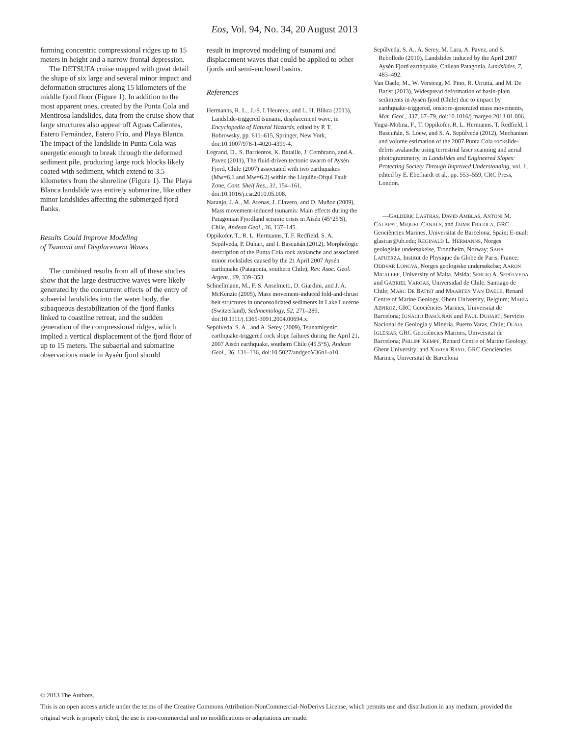Eos, Vol. 94, No. 34, 20 August 2013
forming concentric compressional ridges up to 15 meters in height and a narrow frontal depression.
The DETSUFA cruise mapped with great detail the shape of six large and several minor impact and deformation structures along 15 kilometers of the middle fjord floor (Figure 1). In addition to the most apparent ones, created by the Punta Cola and Mentirosa landslides, data from the cruise show that large structures also appear off Aguas Calientes, Estero Fernández, Estero Frío, and Playa Blanca. The impact of the landslide in Punta Cola was energetic enough to break through the deformed sediment pile, producing large rock blocks likely coated with sediment, which extend to 3.5 kilometers from the shoreline (Figure 1). The Playa Blanca landslide was entirely submarine, like other minor landslides affecting the submerged fjord flanks.
Results Could Improve Modeling
of Tsunami and Displacement Waves
The combined results from all of these studies show that the large destructive waves were likely generated by the concurrent effects of the entry of subaerial landslides into the water body, the subaqueous destabilization of the fjord flanks linked to coastline retreat, and the sudden generation of the compressional ridges, which implied a vertical displacement of the fjord floor of up to 15 meters. The subaerial and submarine observations made in Aysén fjord should
result in improved modeling of tsunami and displacement waves that could be applied to other fjords and semi-enclosed basins.
References
Hermanns, R. L., J.-S. L'Heureux, and L. H. Blikra (2013), Landslide-triggered tsunami, displacement wave, in Encyclopedia of Natural Hazards, edited by P. T. Bobrowsky, pp. 611–615, Springer, New York, doi:10.1007/978-1-4020-4399-4.
Legrand, D., S. Barrientos, K. Bataille, J. Cembrano, and A. Pavez (2011), The fluid-driven tectonic swarm of Aysén Fjord, Chile (2007) associated with two earthquakes (Mw=6.1 and Mw=6.2) within the Liquiñe-Ofqui Fault Zone, Cont. Shelf Res., 31, 154–161, doi:10.1016/j.csr.2010.05.008.
Naranjo, J. A., M. Arenas, J. Clavero, and O. Muñoz (2009), Mass movement-induced tsunamis: Main effects during the Patagonian Fjordland seismic crisis in Aisén (45°25'S), Chile, Andean Geol., 36, 137–145.
Oppikofer, T., R. L. Hermanns, T. F. Redfield, S. A. Sepúlveda, P. Duhart, and I. Bascuñán (2012), Morphologic description of the Punta Cola rock avalanche and associated minor rockslides caused by the 21 April 2007 Aysén earthquake (Patagonia, southern Chile), Rev. Asoc. Geol. Argent., 69, 339–353.
Schnellmann, M., F. S. Anselmetti, D. Giardini, and J. A. McKenzie (2005), Mass movement-induced fold-and-thrust belt structures in unconsolidated sediments in Lake Lucerne (Switzerland), Sedimentology, 52, 271–289, doi:10.1111/j.1365-3091.2004.00694.x.
Sepúlveda, S. A., and A. Serey (2009), Tsunamigenic, earthquake-triggered rock slope failures during the April 21, 2007 Aisén earthquake, southern Chile (45.5°S), Andean Geol., 36, 131–136, doi:10.5027/andgeoV36n1-a10.
Sepúlveda, S. A., A. Serey, M. Lara, A. Pavez, and S. Rebolledo (2010), Landslides induced by the April 2007 Aysén Fjord earthquake, Chilean Patagonia, Landslides, 7, 483–492.
Van Daele, M., W. Versteeg, M. Pino, R. Urrutia, and M. De Batist (2013), Widespread deformation of basin-plain sediments in Aysén fjord (Chile) due to impact by earthquake-triggered, onshore-generated mass movements, Mar. Geol., 337, 67–79, doi:10.1016/j.margeo.2013.01.006.
Yugsi-Molina, F., T. Oppikofer, R. L. Hermanns, T. Redfield, I. Bascuñán, S. Loew, and S. A. Sepúlveda (2012), Mechanism and volume estimation of the 2007 Punta Cola rockslide-debris avalanche using terrestrial laser scanning and aerial photogrammetry, in Landslides and Engineered Slopes: Protecting Society Through Improved Understanding, vol. 1, edited by E. Eberhardt et al., pp. 553–559, CRC Press, London.
—GALDERIC LASTRAS, DAVID AMBLAS, ANTONI M. CALAFAT, MIQUEL CANALS, and JAIME FRIGOLA, GRC Geociències Marines, Universitat de Barcelona, Spain; E-mail: glastras@ub.edu; REGINALD L. HERMANNS, Norges geologiske undersøkelse, Trondheim, Norway; SARA LAFUERZA, Institut de Physique du Globe de Paris, France; ODDVAR LONGVA, Norges geologiske undersøkelse; AARON MICALLEF, University of Malta, Msida; SERGIO A. SEPÚLVEDA and GABRIEL VARGAS, Universidad de Chile, Santiago de Chile; MARC DE BATIST and MAARTEN VAN DAELE, Renard Centre of Marine Geology, Ghent University, Belgium; MARÍA AZPIROZ, GRC Geociències Marines, Universitat de Barcelona; IGNACIO BASCUÑÁN and PAUL DUHART, Servicio Nacional de Geología y Minería, Puerto Varas, Chile; OLAIA IGLESIAS, GRC Geociències Marines, Universitat de Barcelona; PHILIPP KEMPF, Renard Centre of Marine Geology, Ghent University; and XAVIER RAYO, GRC Geociències Marines, Universitat de Barcelona
© 2013 The Authors.
This is an open access article under the terms of the Creative Commons Attribution-NonCommercial-NoDerivs License, which permits use and distribution in any medium, provided the original work is properly cited, the use is non-commercial and no modifications or adaptations are made.